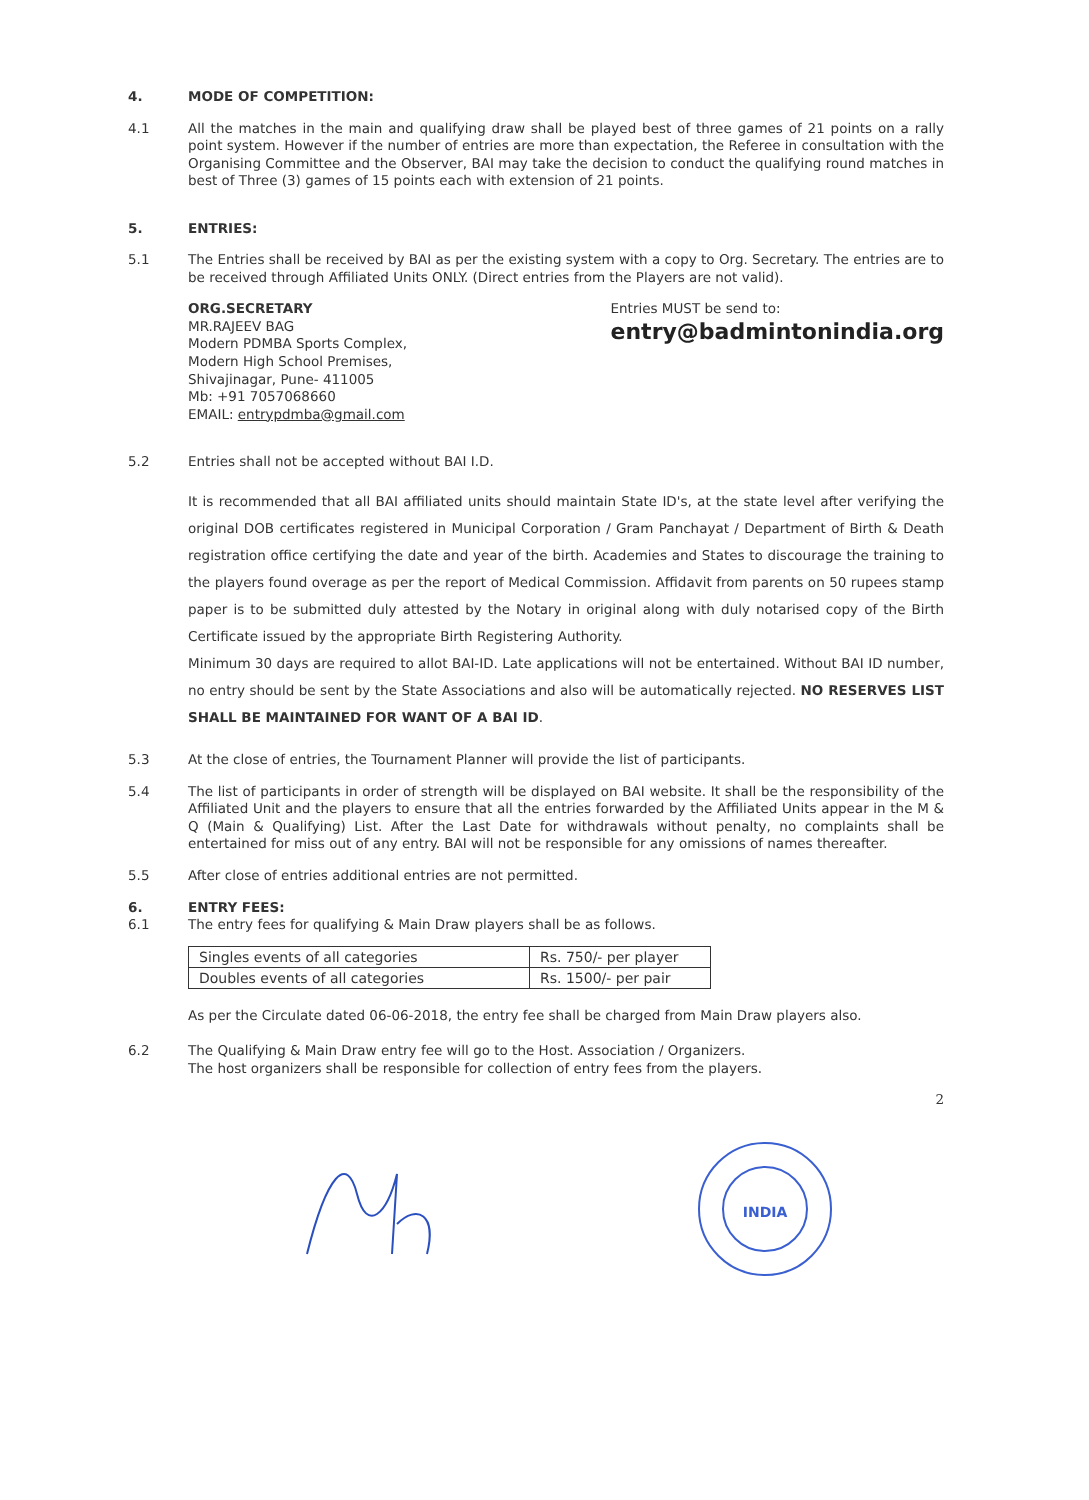4. MODE OF COMPETITION:
4.1 All the matches in the main and qualifying draw shall be played best of three games of 21 points on a rally point system. However if the number of entries are more than expectation, the Referee in consultation with the Organising Committee and the Observer, BAI may take the decision to conduct the qualifying round matches in best of Three (3) games of 15 points each with extension of 21 points.
5. ENTRIES:
5.1 The Entries shall be received by BAI as per the existing system with a copy to Org. Secretary. The entries are to be received through Affiliated Units ONLY. (Direct entries from the Players are not valid).
ORG.SECRETARY
MR.RAJEEV BAG
Modern PDMBA Sports Complex,
Modern High School Premises,
Shivajinagar, Pune- 411005
Mb: +91 7057068660
EMAIL: entrypdmba@gmail.com
Entries MUST be send to:
entry@badmintonindia.org
5.2 Entries shall not be accepted without BAI I.D.
It is recommended that all BAI affiliated units should maintain State ID's, at the state level after verifying the original DOB certificates registered in Municipal Corporation / Gram Panchayat / Department of Birth & Death registration office certifying the date and year of the birth. Academies and States to discourage the training to the players found overage as per the report of Medical Commission. Affidavit from parents on 50 rupees stamp paper is to be submitted duly attested by the Notary in original along with duly notarised copy of the Birth Certificate issued by the appropriate Birth Registering Authority.
Minimum 30 days are required to allot BAI-ID. Late applications will not be entertained. Without BAI ID number, no entry should be sent by the State Associations and also will be automatically rejected. NO RESERVES LIST SHALL BE MAINTAINED FOR WANT OF A BAI ID.
5.3 At the close of entries, the Tournament Planner will provide the list of participants.
5.4 The list of participants in order of strength will be displayed on BAI website. It shall be the responsibility of the Affiliated Unit and the players to ensure that all the entries forwarded by the Affiliated Units appear in the M & Q (Main & Qualifying) List. After the Last Date for withdrawals without penalty, no complaints shall be entertained for miss out of any entry. BAI will not be responsible for any omissions of names thereafter.
5.5 After close of entries additional entries are not permitted.
6. ENTRY FEES:
6.1 The entry fees for qualifying & Main Draw players shall be as follows.
| Singles events of all categories | Rs. 750/- per player |
| Doubles events of all categories | Rs. 1500/- per pair |
As per the Circulate dated 06-06-2018, the entry fee shall be charged from Main Draw players also.
6.2 The Qualifying & Main Draw entry fee will go to the Host. Association / Organizers.
The host organizers shall be responsible for collection of entry fees from the players.
2
INDIA